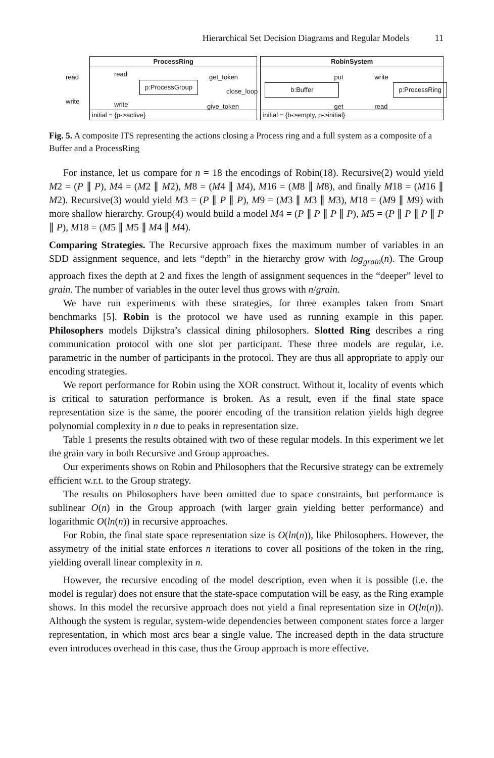Hierarchical Set Decision Diagrams and Regular Models 11
ProcessRing
read
write
read
write
p:ProcessGroup
get_token
close_loop
give_token
initial = {p->active}
RobinSystem
b:Buffer
put write
get read
p:ProcessRing
initial = {b->empty, p->initial}
Fig. 5. A composite ITS representing the actions closing a Process ring and a full system as a composite of a Buffer and a ProcessRing
For instance, let us compare for n = 18 the encodings of Robin(18). Recursive(2) would yield M2 = (P ∥ P), M4 = (M2 ∥ M2), M8 = (M4 ∥ M4), M16 = (M8 ∥ M8), and finally M18 = (M16 ∥ M2). Recursive(3) would yield M3 = (P ∥ P ∥ P), M9 = (M3 ∥ M3 ∥ M3), M18 = (M9 ∥ M9) with more shallow hierarchy. Group(4) would build a model M4 = (P ∥ P ∥ P ∥ P), M5 = (P ∥ P ∥ P ∥ P ∥ P), M18 = (M5 ∥ M5 ∥ M4 ∥ M4).
Comparing Strategies. The Recursive approach fixes the maximum number of variables in an SDD assignment sequence, and lets “depth” in the hierarchy grow with log<sub>grain</sub>(n). The Group approach fixes the depth at 2 and fixes the length of assignment sequences in the “deeper” level to grain. The number of variables in the outer level thus grows with n/grain.
We have run experiments with these strategies, for three examples taken from Smart benchmarks [5]. Robin is the protocol we have used as running example in this paper. Philosophers models Dijkstra’s classical dining philosophers. Slotted Ring describes a ring communication protocol with one slot per participant. These three models are regular, i.e. parametric in the number of participants in the protocol. They are thus all appropriate to apply our encoding strategies.
We report performance for Robin using the XOR construct. Without it, locality of events which is critical to saturation performance is broken. As a result, even if the final state space representation size is the same, the poorer encoding of the transition relation yields high degree polynomial complexity in n due to peaks in representation size.
Table 1 presents the results obtained with two of these regular models. In this experiment we let the grain vary in both Recursive and Group approaches.
Our experiments shows on Robin and Philosophers that the Recursive strategy can be extremely efficient w.r.t. to the Group strategy.
The results on Philosophers have been omitted due to space constraints, but performance is sublinear O(n) in the Group approach (with larger grain yielding better performance) and logarithmic O(ln(n)) in recursive approaches.
For Robin, the final state space representation size is O(ln(n)), like Philosophers. However, the assymetry of the initial state enforces n iterations to cover all positions of the token in the ring, yielding overall linear complexity in n.
However, the recursive encoding of the model description, even when it is possible (i.e. the model is regular) does not ensure that the state-space computation will be easy, as the Ring example shows. In this model the recursive approach does not yield a final representation size in O(ln(n)). Although the system is regular, system-wide dependencies between component states force a larger representation, in which most arcs bear a single value. The increased depth in the data structure even introduces overhead in this case, thus the Group approach is more effective.